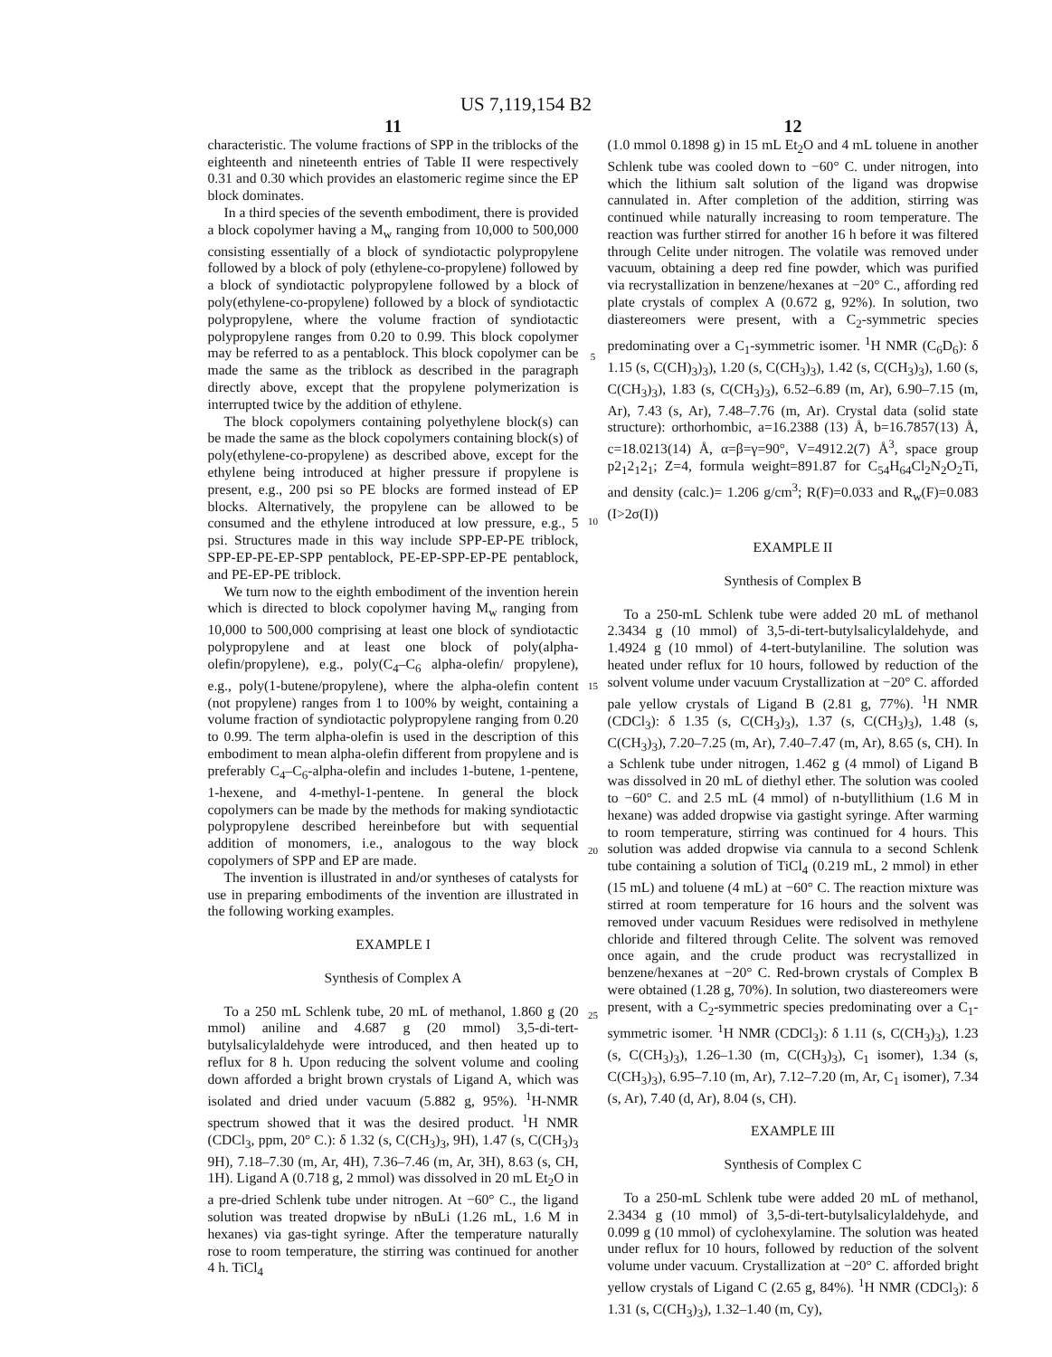US 7,119,154 B2
11
characteristic. The volume fractions of SPP in the triblocks of the eighteenth and nineteenth entries of Table II were respectively 0.31 and 0.30 which provides an elastomeric regime since the EP block dominates.
In a third species of the seventh embodiment, there is provided a block copolymer having a M<sub>w</sub> ranging from 10,000 to 500,000 consisting essentially of a block of syndiotactic polypropylene followed by a block of poly (ethylene-co-propylene) followed by a block of syndiotactic polypropylene followed by a block of poly(ethylene-co-propylene) followed by a block of syndiotactic polypropylene, where the volume fraction of syndiotactic polypropylene ranges from 0.20 to 0.99. This block copolymer may be referred to as a pentablock. This block copolymer can be made the same as the triblock as described in the paragraph directly above, except that the propylene polymerization is interrupted twice by the addition of ethylene.
The block copolymers containing polyethylene block(s) can be made the same as the block copolymers containing block(s) of poly(ethylene-co-propylene) as described above, except for the ethylene being introduced at higher pressure if propylene is present, e.g., 200 psi so PE blocks are formed instead of EP blocks. Alternatively, the propylene can be allowed to be consumed and the ethylene introduced at low pressure, e.g., 5 psi. Structures made in this way include SPP-EP-PE triblock, SPP-EP-PE-EP-SPP pentablock, PE-EP-SPP-EP-PE pentablock, and PE-EP-PE triblock.
We turn now to the eighth embodiment of the invention herein which is directed to block copolymer having M<sub>w</sub> ranging from 10,000 to 500,000 comprising at least one block of syndiotactic polypropylene and at least one block of poly(alpha-olefin/propylene), e.g., poly(C<sub>4</sub>–C<sub>6</sub> alpha-olefin/ propylene), e.g., poly(1-butene/propylene), where the alpha-olefin content (not propylene) ranges from 1 to 100% by weight, containing a volume fraction of syndiotactic polypropylene ranging from 0.20 to 0.99. The term alpha-olefin is used in the description of this embodiment to mean alpha-olefin different from propylene and is preferably C<sub>4</sub>–C<sub>6</sub>-alpha-olefin and includes 1-butene, 1-pentene, 1-hexene, and 4-methyl-1-pentene. In general the block copolymers can be made by the methods for making syndiotactic polypropylene described hereinbefore but with sequential addition of monomers, i.e., analogous to the way block copolymers of SPP and EP are made.
The invention is illustrated in and/or syntheses of catalysts for use in preparing embodiments of the invention are illustrated in the following working examples.
EXAMPLE I
Synthesis of Complex A
To a 250 mL Schlenk tube, 20 mL of methanol, 1.860 g (20 mmol) aniline and 4.687 g (20 mmol) 3,5-di-tert-butylsalicylaldehyde were introduced, and then heated up to reflux for 8 h. Upon reducing the solvent volume and cooling down afforded a bright brown crystals of Ligand A, which was isolated and dried under vacuum (5.882 g, 95%). <sup>1</sup>H-NMR spectrum showed that it was the desired product. <sup>1</sup>H NMR (CDCl<sub>3</sub>, ppm, 20° C.): δ 1.32 (s, C(CH<sub>3</sub>)<sub>3</sub>, 9H), 1.47 (s, C(CH<sub>3</sub>)<sub>3</sub> 9H), 7.18–7.30 (m, Ar, 4H), 7.36–7.46 (m, Ar, 3H), 8.63 (s, CH, 1H). Ligand A (0.718 g, 2 mmol) was dissolved in 20 mL Et<sub>2</sub>O in a pre-dried Schlenk tube under nitrogen. At −60° C., the ligand solution was treated dropwise by nBuLi (1.26 mL, 1.6 M in hexanes) via gas-tight syringe. After the temperature naturally rose to room temperature, the stirring was continued for another 4 h. TiCl<sub>4</sub>
5
10
15
20
25
12
(1.0 mmol 0.1898 g) in 15 mL Et<sub>2</sub>O and 4 mL toluene in another Schlenk tube was cooled down to −60° C. under nitrogen, into which the lithium salt solution of the ligand was dropwise cannulated in. After completion of the addition, stirring was continued while naturally increasing to room temperature. The reaction was further stirred for another 16 h before it was filtered through Celite under nitrogen. The volatile was removed under vacuum, obtaining a deep red fine powder, which was purified via recrystallization in benzene/hexanes at −20° C., affording red plate crystals of complex A (0.672 g, 92%). In solution, two diastereomers were present, with a C<sub>2</sub>-symmetric species predominating over a C<sub>1</sub>-symmetric isomer. <sup>1</sup>H NMR (C<sub>6</sub>D<sub>6</sub>): δ 1.15 (s, C(CH)<sub>3</sub>)<sub>3</sub>), 1.20 (s, C(CH<sub>3</sub>)<sub>3</sub>), 1.42 (s, C(CH<sub>3</sub>)<sub>3</sub>), 1.60 (s, C(CH<sub>3</sub>)<sub>3</sub>), 1.83 (s, C(CH<sub>3</sub>)<sub>3</sub>), 6.52–6.89 (m, Ar), 6.90–7.15 (m, Ar), 7.43 (s, Ar), 7.48–7.76 (m, Ar). Crystal data (solid state structure): orthorhombic, a=16.2388 (13) Å, b=16.7857(13) Å, c=18.0213(14) Å, α=β=γ=90°, V=4912.2(7) Å<sup>3</sup>, space group p2<sub>1</sub>2<sub>1</sub>2<sub>1</sub>; Z=4, formula weight=891.87 for C<sub>54</sub>H<sub>64</sub>Cl<sub>2</sub>N<sub>2</sub>O<sub>2</sub>Ti, and density (calc.)= 1.206 g/cm<sup>3</sup>; R(F)=0.033 and R<sub>w</sub>(F)=0.083 (I>2σ(I))
EXAMPLE II
Synthesis of Complex B
To a 250-mL Schlenk tube were added 20 mL of methanol 2.3434 g (10 mmol) of 3,5-di-tert-butylsalicylaldehyde, and 1.4924 g (10 mmol) of 4-tert-butylaniline. The solution was heated under reflux for 10 hours, followed by reduction of the solvent volume under vacuum Crystallization at −20° C. afforded pale yellow crystals of Ligand B (2.81 g, 77%). <sup>1</sup>H NMR (CDCl<sub>3</sub>): δ 1.35 (s, C(CH<sub>3</sub>)<sub>3</sub>), 1.37 (s, C(CH<sub>3</sub>)<sub>3</sub>), 1.48 (s, C(CH<sub>3</sub>)<sub>3</sub>), 7.20–7.25 (m, Ar), 7.40–7.47 (m, Ar), 8.65 (s, CH). In a Schlenk tube under nitrogen, 1.462 g (4 mmol) of Ligand B was dissolved in 20 mL of diethyl ether. The solution was cooled to −60° C. and 2.5 mL (4 mmol) of n-butyllithium (1.6 M in hexane) was added dropwise via gastight syringe. After warming to room temperature, stirring was continued for 4 hours. This solution was added dropwise via cannula to a second Schlenk tube containing a solution of TiCl<sub>4</sub> (0.219 mL, 2 mmol) in ether (15 mL) and toluene (4 mL) at −60° C. The reaction mixture was stirred at room temperature for 16 hours and the solvent was removed under vacuum Residues were redisolved in methylene chloride and filtered through Celite. The solvent was removed once again, and the crude product was recrystallized in benzene/hexanes at −20° C. Red-brown crystals of Complex B were obtained (1.28 g, 70%). In solution, two diastereomers were present, with a C<sub>2</sub>-symmetric species predominating over a C<sub>1</sub>-symmetric isomer. <sup>1</sup>H NMR (CDCl<sub>3</sub>): δ 1.11 (s, C(CH<sub>3</sub>)<sub>3</sub>), 1.23 (s, C(CH<sub>3</sub>)<sub>3</sub>), 1.26–1.30 (m, C(CH<sub>3</sub>)<sub>3</sub>), C<sub>1</sub> isomer), 1.34 (s, C(CH<sub>3</sub>)<sub>3</sub>), 6.95–7.10 (m, Ar), 7.12–7.20 (m, Ar, C<sub>1</sub> isomer), 7.34 (s, Ar), 7.40 (d, Ar), 8.04 (s, CH).
EXAMPLE III
Synthesis of Complex C
To a 250-mL Schlenk tube were added 20 mL of methanol, 2.3434 g (10 mmol) of 3,5-di-tert-butylsalicylaldehyde, and 0.099 g (10 mmol) of cyclohexylamine. The solution was heated under reflux for 10 hours, followed by reduction of the solvent volume under vacuum. Crystallization at −20° C. afforded bright yellow crystals of Ligand C (2.65 g, 84%). <sup>1</sup>H NMR (CDCl<sub>3</sub>): δ 1.31 (s, C(CH<sub>3</sub>)<sub>3</sub>), 1.32–1.40 (m, Cy),